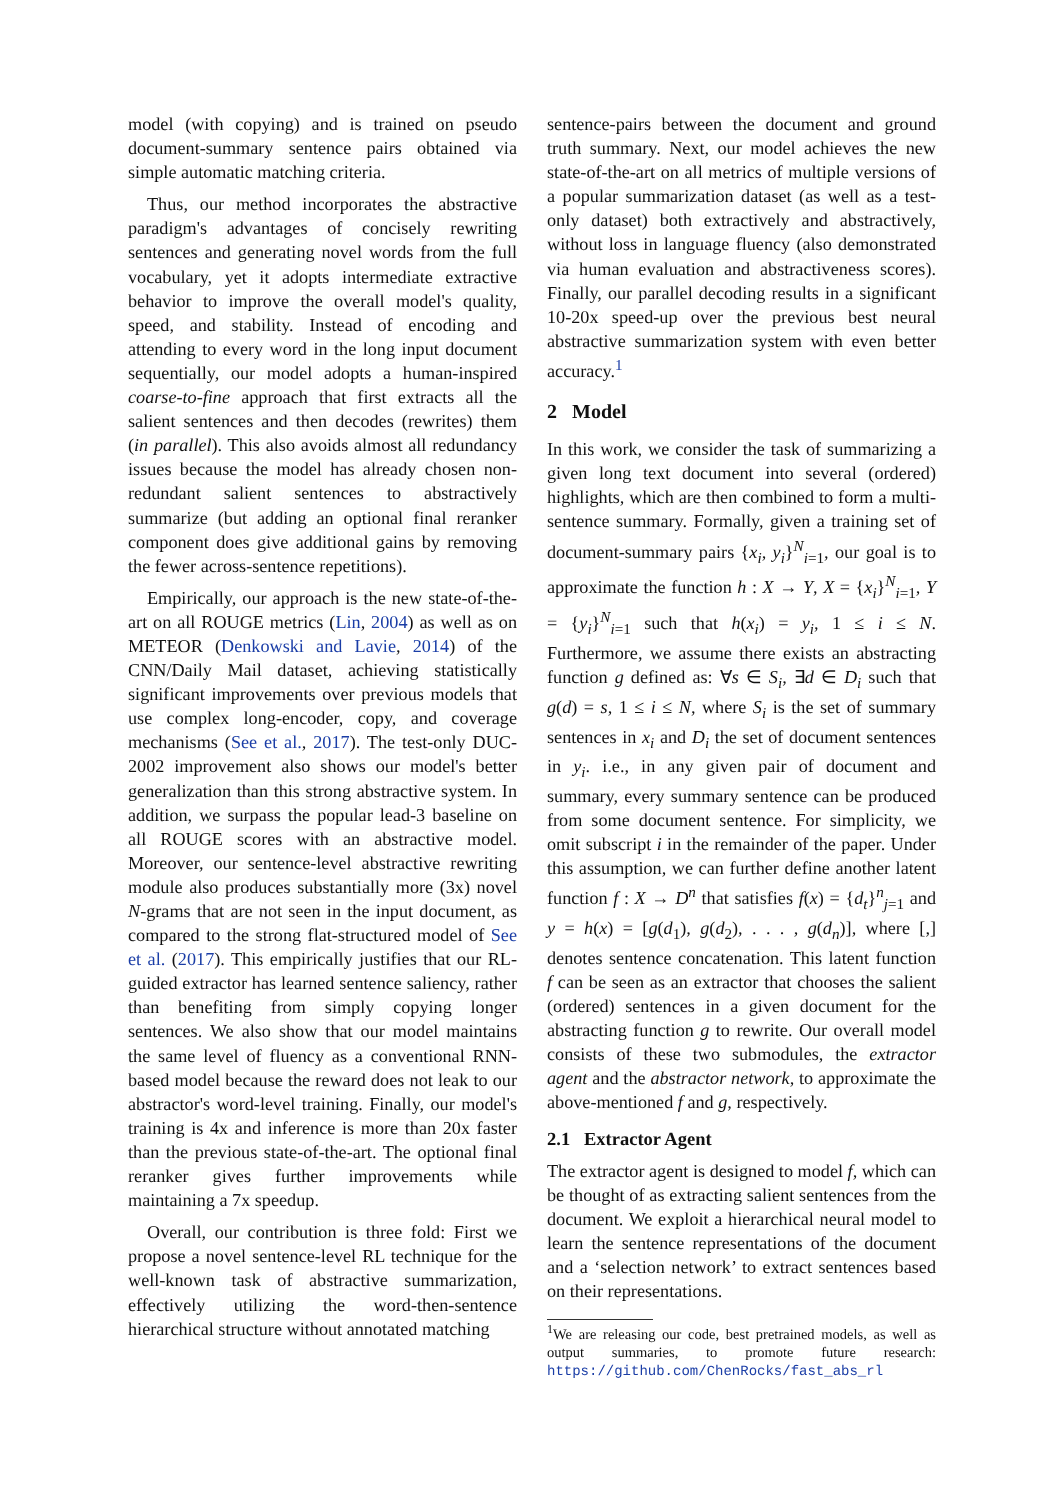model (with copying) and is trained on pseudo document-summary sentence pairs obtained via simple automatic matching criteria.
Thus, our method incorporates the abstractive paradigm's advantages of concisely rewriting sentences and generating novel words from the full vocabulary, yet it adopts intermediate extractive behavior to improve the overall model's quality, speed, and stability. Instead of encoding and attending to every word in the long input document sequentially, our model adopts a human-inspired coarse-to-fine approach that first extracts all the salient sentences and then decodes (rewrites) them (in parallel). This also avoids almost all redundancy issues because the model has already chosen non-redundant salient sentences to abstractively summarize (but adding an optional final reranker component does give additional gains by removing the fewer across-sentence repetitions).
Empirically, our approach is the new state-of-the-art on all ROUGE metrics (Lin, 2004) as well as on METEOR (Denkowski and Lavie, 2014) of the CNN/Daily Mail dataset, achieving statistically significant improvements over previous models that use complex long-encoder, copy, and coverage mechanisms (See et al., 2017). The test-only DUC-2002 improvement also shows our model's better generalization than this strong abstractive system. In addition, we surpass the popular lead-3 baseline on all ROUGE scores with an abstractive model. Moreover, our sentence-level abstractive rewriting module also produces substantially more (3x) novel N-grams that are not seen in the input document, as compared to the strong flat-structured model of See et al. (2017). This empirically justifies that our RL-guided extractor has learned sentence saliency, rather than benefiting from simply copying longer sentences. We also show that our model maintains the same level of fluency as a conventional RNN-based model because the reward does not leak to our abstractor's word-level training. Finally, our model's training is 4x and inference is more than 20x faster than the previous state-of-the-art. The optional final reranker gives further improvements while maintaining a 7x speedup.
Overall, our contribution is three fold: First we propose a novel sentence-level RL technique for the well-known task of abstractive summarization, effectively utilizing the word-then-sentence hierarchical structure without annotated matching
sentence-pairs between the document and ground truth summary. Next, our model achieves the new state-of-the-art on all metrics of multiple versions of a popular summarization dataset (as well as a test-only dataset) both extractively and abstractively, without loss in language fluency (also demonstrated via human evaluation and abstractiveness scores). Finally, our parallel decoding results in a significant 10-20x speed-up over the previous best neural abstractive summarization system with even better accuracy.<sup>1</sup>
2 Model
In this work, we consider the task of summarizing a given long text document into several (ordered) highlights, which are then combined to form a multi-sentence summary. Formally, given a training set of document-summary pairs {x<sub>i</sub>, y<sub>i</sub>}<sup>N</sup><sub>i=1</sub>, our goal is to approximate the function h : X → Y, X = {x<sub>i</sub>}<sup>N</sup><sub>i=1</sub>, Y = {y<sub>i</sub>}<sup>N</sup><sub>i=1</sub> such that h(x<sub>i</sub>) = y<sub>i</sub>, 1 ≤ i ≤ N. Furthermore, we assume there exists an abstracting function g defined as: ∀s ∈ S<sub>i</sub>, ∃d ∈ D<sub>i</sub> such that g(d) = s, 1 ≤ i ≤ N, where S<sub>i</sub> is the set of summary sentences in x<sub>i</sub> and D<sub>i</sub> the set of document sentences in y<sub>i</sub>. i.e., in any given pair of document and summary, every summary sentence can be produced from some document sentence. For simplicity, we omit subscript i in the remainder of the paper. Under this assumption, we can further define another latent function f : X → D<sup>n</sup> that satisfies f(x) = {d<sub>t</sub>}<sup>n</sup><sub>j=1</sub> and y = h(x) = [g(d<sub>1</sub>), g(d<sub>2</sub>), . . . , g(d<sub>n</sub>)], where [,] denotes sentence concatenation. This latent function f can be seen as an extractor that chooses the salient (ordered) sentences in a given document for the abstracting function g to rewrite. Our overall model consists of these two submodules, the extractor agent and the abstractor network, to approximate the above-mentioned f and g, respectively.
2.1 Extractor Agent
The extractor agent is designed to model f, which can be thought of as extracting salient sentences from the document. We exploit a hierarchical neural model to learn the sentence representations of the document and a ‘selection network’ to extract sentences based on their representations.
<sup>1</sup> We are releasing our code, best pretrained models, as well as output summaries, to promote future research: https://github.com/ChenRocks/fast_abs_rl